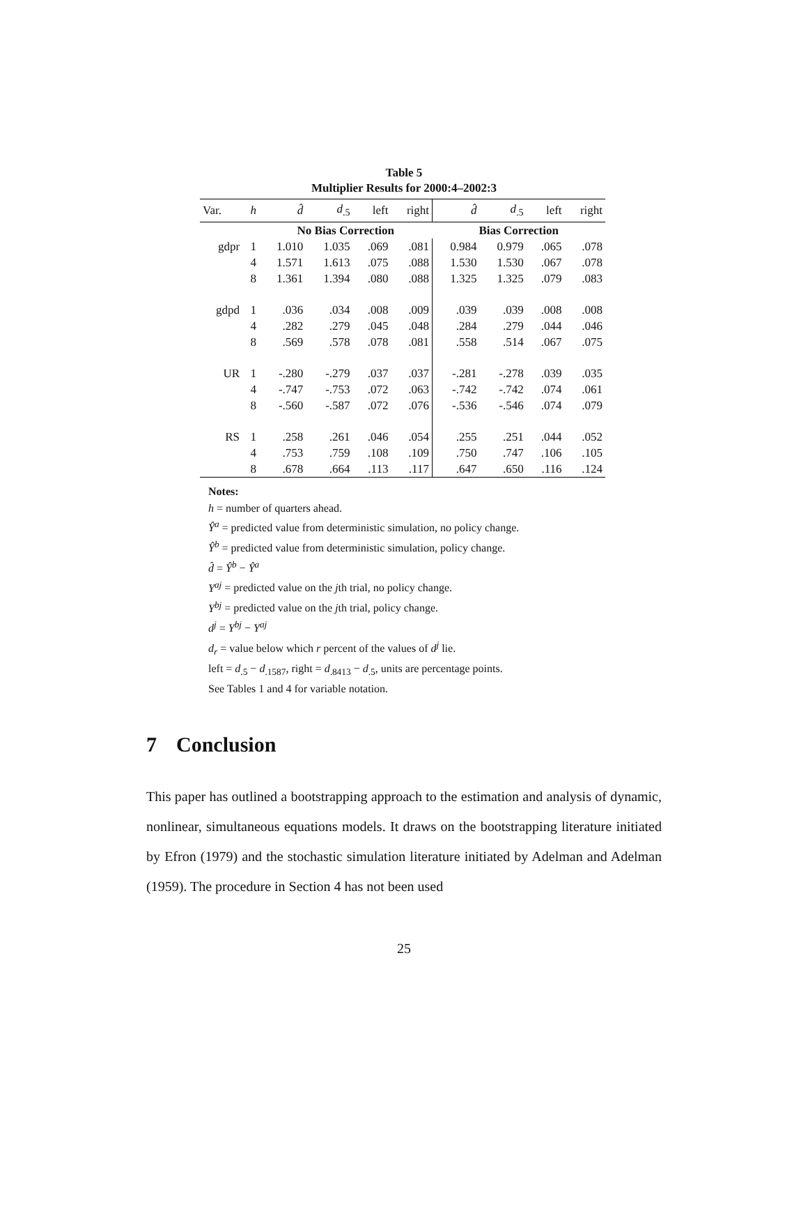Table 5
Multiplier Results for 2000:4–2002:3
| Var. | h | d̂ | d<sub>.5</sub> | left | right | d̂ | d<sub>.5</sub> | left | right |
| --- | --- | --- | --- | --- | --- | --- | --- | --- | --- |
| | | No Bias Correction | | | | Bias Correction | | | |
| gdpr | 1 | 1.010 | 1.035 | .069 | .081 | 0.984 | 0.979 | .065 | .078 |
| | 4 | 1.571 | 1.613 | .075 | .088 | 1.530 | 1.530 | .067 | .078 |
| | 8 | 1.361 | 1.394 | .080 | .088 | 1.325 | 1.325 | .079 | .083 |
| gdpd | 1 | .036 | .034 | .008 | .009 | .039 | .039 | .008 | .008 |
| | 4 | .282 | .279 | .045 | .048 | .284 | .279 | .044 | .046 |
| | 8 | .569 | .578 | .078 | .081 | .558 | .514 | .067 | .075 |
| UR | 1 | -.280 | -.279 | .037 | .037 | -.281 | -.278 | .039 | .035 |
| | 4 | -.747 | -.753 | .072 | .063 | -.742 | -.742 | .074 | .061 |
| | 8 | -.560 | -.587 | .072 | .076 | -.536 | -.546 | .074 | .079 |
| RS | 1 | .258 | .261 | .046 | .054 | .255 | .251 | .044 | .052 |
| | 4 | .753 | .759 | .108 | .109 | .750 | .747 | .106 | .105 |
| | 8 | .678 | .664 | .113 | .117 | .647 | .650 | .116 | .124 |
Notes:
h = number of quarters ahead.
Ŷ<sup>a</sup> = predicted value from deterministic simulation, no policy change.
Ŷ<sup>b</sup> = predicted value from deterministic simulation, policy change.
d̂ = Ŷ<sup>b</sup> − Ŷ<sup>a</sup>
Y<sup>aj</sup> = predicted value on the jth trial, no policy change.
Y<sup>bj</sup> = predicted value on the jth trial, policy change.
d<sup>j</sup> = Y<sup>bj</sup> − Y<sup>aj</sup>
d<sub>r</sub> = value below which r percent of the values of d<sup>j</sup> lie.
left = d<sub>.5</sub> − d<sub>.1587</sub>, right = d<sub>.8413</sub> − d<sub>.5</sub>, units are percentage points.
See Tables 1 and 4 for variable notation.
7 Conclusion
This paper has outlined a bootstrapping approach to the estimation and analysis of dynamic, nonlinear, simultaneous equations models. It draws on the bootstrapping literature initiated by Efron (1979) and the stochastic simulation literature initiated by Adelman and Adelman (1959). The procedure in Section 4 has not been used
25